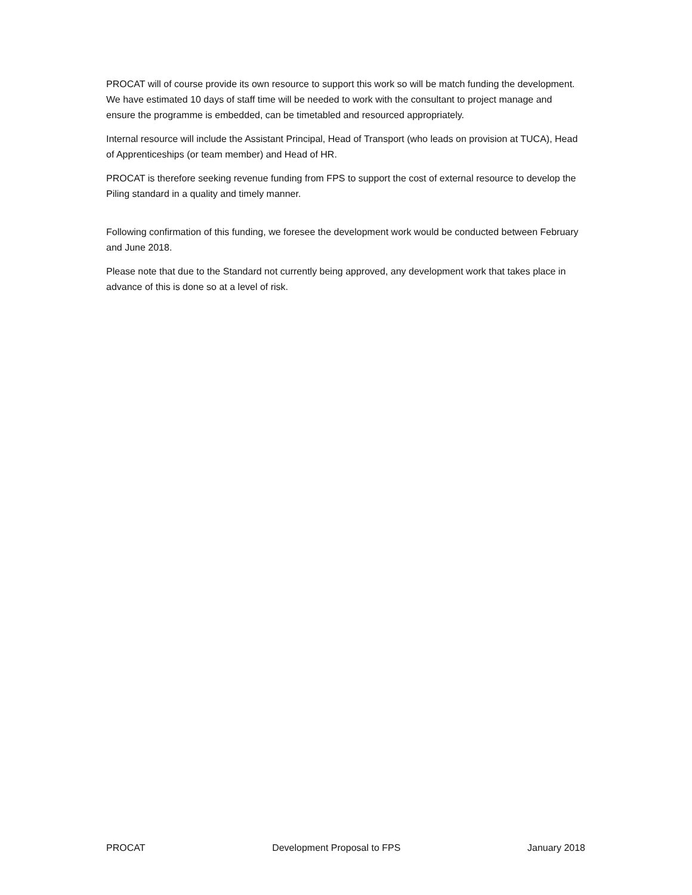PROCAT will of course provide its own resource to support this work so will be match funding the development. We have estimated 10 days of staff time will be needed to work with the consultant to project manage and ensure the programme is embedded, can be timetabled and resourced appropriately.
Internal resource will include the Assistant Principal, Head of Transport (who leads on provision at TUCA), Head of Apprenticeships (or team member) and Head of HR.
PROCAT is therefore seeking revenue funding from FPS to support the cost of external resource to develop the Piling standard in a quality and timely manner.
Following confirmation of this funding, we foresee the development work would be conducted between February and June 2018.
Please note that due to the Standard not currently being approved, any development work that takes place in advance of this is done so at a level of risk.
PROCAT Development Proposal to FPS January 2018